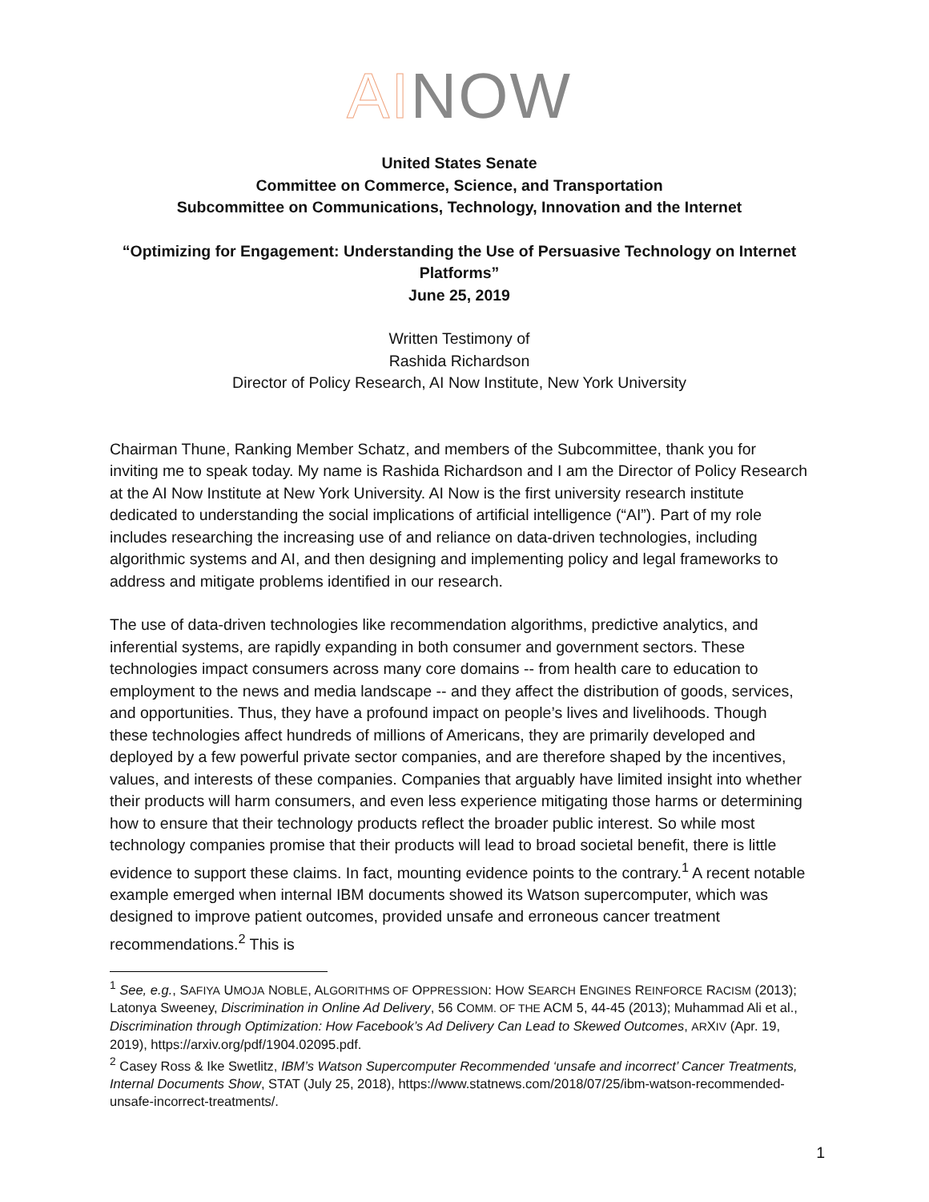AI NOW
United States Senate
Committee on Commerce, Science, and Transportation
Subcommittee on Communications, Technology, Innovation and the Internet
“Optimizing for Engagement: Understanding the Use of Persuasive Technology on Internet Platforms”
June 25, 2019
Written Testimony of
Rashida Richardson
Director of Policy Research, AI Now Institute, New York University
Chairman Thune, Ranking Member Schatz, and members of the Subcommittee, thank you for inviting me to speak today. My name is Rashida Richardson and I am the Director of Policy Research at the AI Now Institute at New York University. AI Now is the first university research institute dedicated to understanding the social implications of artificial intelligence (“AI”). Part of my role includes researching the increasing use of and reliance on data-driven technologies, including algorithmic systems and AI, and then designing and implementing policy and legal frameworks to address and mitigate problems identified in our research.
The use of data-driven technologies like recommendation algorithms, predictive analytics, and inferential systems, are rapidly expanding in both consumer and government sectors. These technologies impact consumers across many core domains -- from health care to education to employment to the news and media landscape -- and they affect the distribution of goods, services, and opportunities. Thus, they have a profound impact on people’s lives and livelihoods. Though these technologies affect hundreds of millions of Americans, they are primarily developed and deployed by a few powerful private sector companies, and are therefore shaped by the incentives, values, and interests of these companies. Companies that arguably have limited insight into whether their products will harm consumers, and even less experience mitigating those harms or determining how to ensure that their technology products reflect the broader public interest. So while most technology companies promise that their products will lead to broad societal benefit, there is little evidence to support these claims. In fact, mounting evidence points to the contrary.<sup>1</sup> A recent notable example emerged when internal IBM documents showed its Watson supercomputer, which was designed to improve patient outcomes, provided unsafe and erroneous cancer treatment recommendations.<sup>2</sup> This is
<sup>1</sup> See, e.g., SAFIYA UMOJA NOBLE, ALGORITHMS OF OPPRESSION: HOW SEARCH ENGINES REINFORCE RACISM (2013); Latonya Sweeney, Discrimination in Online Ad Delivery, 56 COMM. OF THE ACM 5, 44-45 (2013); Muhammad Ali et al., Discrimination through Optimization: How Facebook’s Ad Delivery Can Lead to Skewed Outcomes, ARXIV (Apr. 19, 2019), https://arxiv.org/pdf/1904.02095.pdf.
<sup>2</sup> Casey Ross & Ike Swetlitz, IBM’s Watson Supercomputer Recommended ‘unsafe and incorrect’ Cancer Treatments, Internal Documents Show, STAT (July 25, 2018), https://www.statnews.com/2018/07/25/ibm-watson-recommended-unsafe-incorrect-treatments/.
1